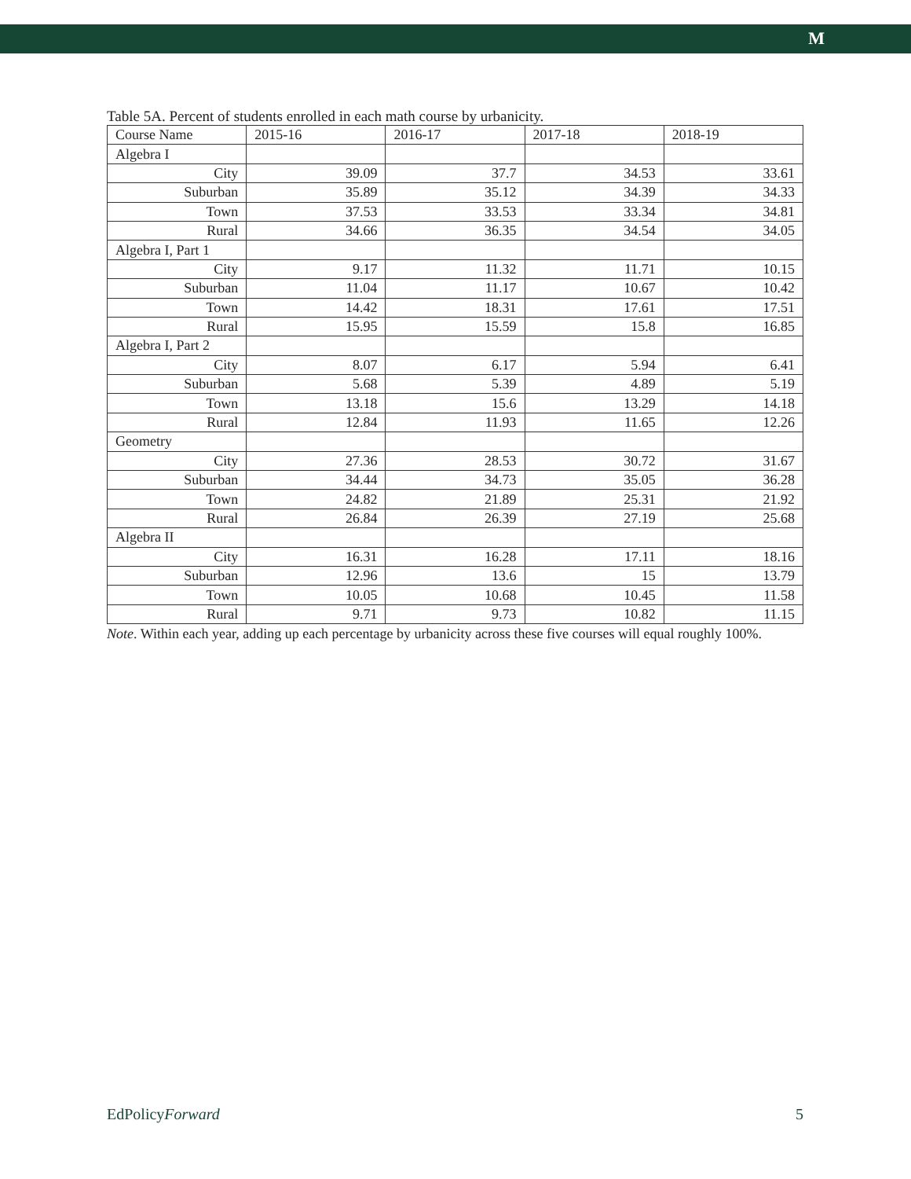M
Table 5A. Percent of students enrolled in each math course by urbanicity.
| Course Name | 2015-16 | 2016-17 | 2017-18 | 2018-19 |
| --- | --- | --- | --- | --- |
| Algebra I | | | | |
| City | 39.09 | 37.7 | 34.53 | 33.61 |
| Suburban | 35.89 | 35.12 | 34.39 | 34.33 |
| Town | 37.53 | 33.53 | 33.34 | 34.81 |
| Rural | 34.66 | 36.35 | 34.54 | 34.05 |
| Algebra I, Part 1 | | | | |
| City | 9.17 | 11.32 | 11.71 | 10.15 |
| Suburban | 11.04 | 11.17 | 10.67 | 10.42 |
| Town | 14.42 | 18.31 | 17.61 | 17.51 |
| Rural | 15.95 | 15.59 | 15.8 | 16.85 |
| Algebra I, Part 2 | | | | |
| City | 8.07 | 6.17 | 5.94 | 6.41 |
| Suburban | 5.68 | 5.39 | 4.89 | 5.19 |
| Town | 13.18 | 15.6 | 13.29 | 14.18 |
| Rural | 12.84 | 11.93 | 11.65 | 12.26 |
| Geometry | | | | |
| City | 27.36 | 28.53 | 30.72 | 31.67 |
| Suburban | 34.44 | 34.73 | 35.05 | 36.28 |
| Town | 24.82 | 21.89 | 25.31 | 21.92 |
| Rural | 26.84 | 26.39 | 27.19 | 25.68 |
| Algebra II | | | | |
| City | 16.31 | 16.28 | 17.11 | 18.16 |
| Suburban | 12.96 | 13.6 | 15 | 13.79 |
| Town | 10.05 | 10.68 | 10.45 | 11.58 |
| Rural | 9.71 | 9.73 | 10.82 | 11.15 |
Note. Within each year, adding up each percentage by urbanicity across these five courses will equal roughly 100%.
EdPolicyForward 5